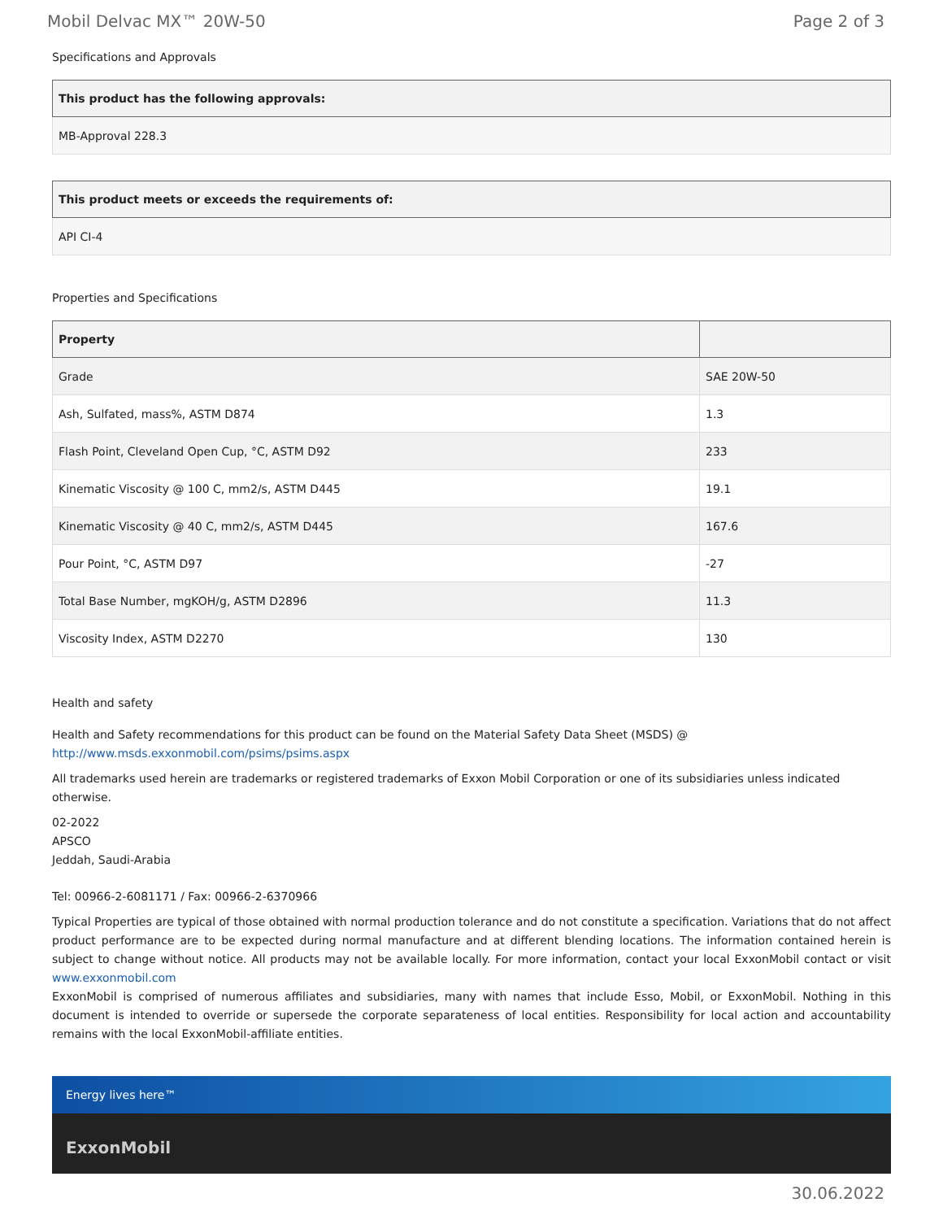Mobil Delvac MX™ 20W-50 Page 2 of 3
Specifications and Approvals
| This product has the following approvals: |
| --- |
| MB-Approval 228.3 |
| This product meets or exceeds the requirements of: |
| --- |
| API CI-4 |
Properties and Specifications
| Property | |
| --- | --- |
| Grade | SAE 20W-50 |
| Ash, Sulfated, mass%, ASTM D874 | 1.3 |
| Flash Point, Cleveland Open Cup, °C, ASTM D92 | 233 |
| Kinematic Viscosity @ 100 C, mm2/s, ASTM D445 | 19.1 |
| Kinematic Viscosity @ 40 C, mm2/s, ASTM D445 | 167.6 |
| Pour Point, °C, ASTM D97 | -27 |
| Total Base Number, mgKOH/g, ASTM D2896 | 11.3 |
| Viscosity Index, ASTM D2270 | 130 |
Health and safety
Health and Safety recommendations for this product can be found on the Material Safety Data Sheet (MSDS) @ http://www.msds.exxonmobil.com/psims/psims.aspx
All trademarks used herein are trademarks or registered trademarks of Exxon Mobil Corporation or one of its subsidiaries unless indicated otherwise.
02-2022
APSCO
Jeddah, Saudi-Arabia
Tel: 00966-2-6081171 / Fax: 00966-2-6370966
Typical Properties are typical of those obtained with normal production tolerance and do not constitute a specification. Variations that do not affect product performance are to be expected during normal manufacture and at different blending locations. The information contained herein is subject to change without notice. All products may not be available locally. For more information, contact your local ExxonMobil contact or visit www.exxonmobil.com
ExxonMobil is comprised of numerous affiliates and subsidiaries, many with names that include Esso, Mobil, or ExxonMobil. Nothing in this document is intended to override or supersede the corporate separateness of local entities. Responsibility for local action and accountability remains with the local ExxonMobil-affiliate entities.
Energy lives here™
ExxonMobil
30.06.2022